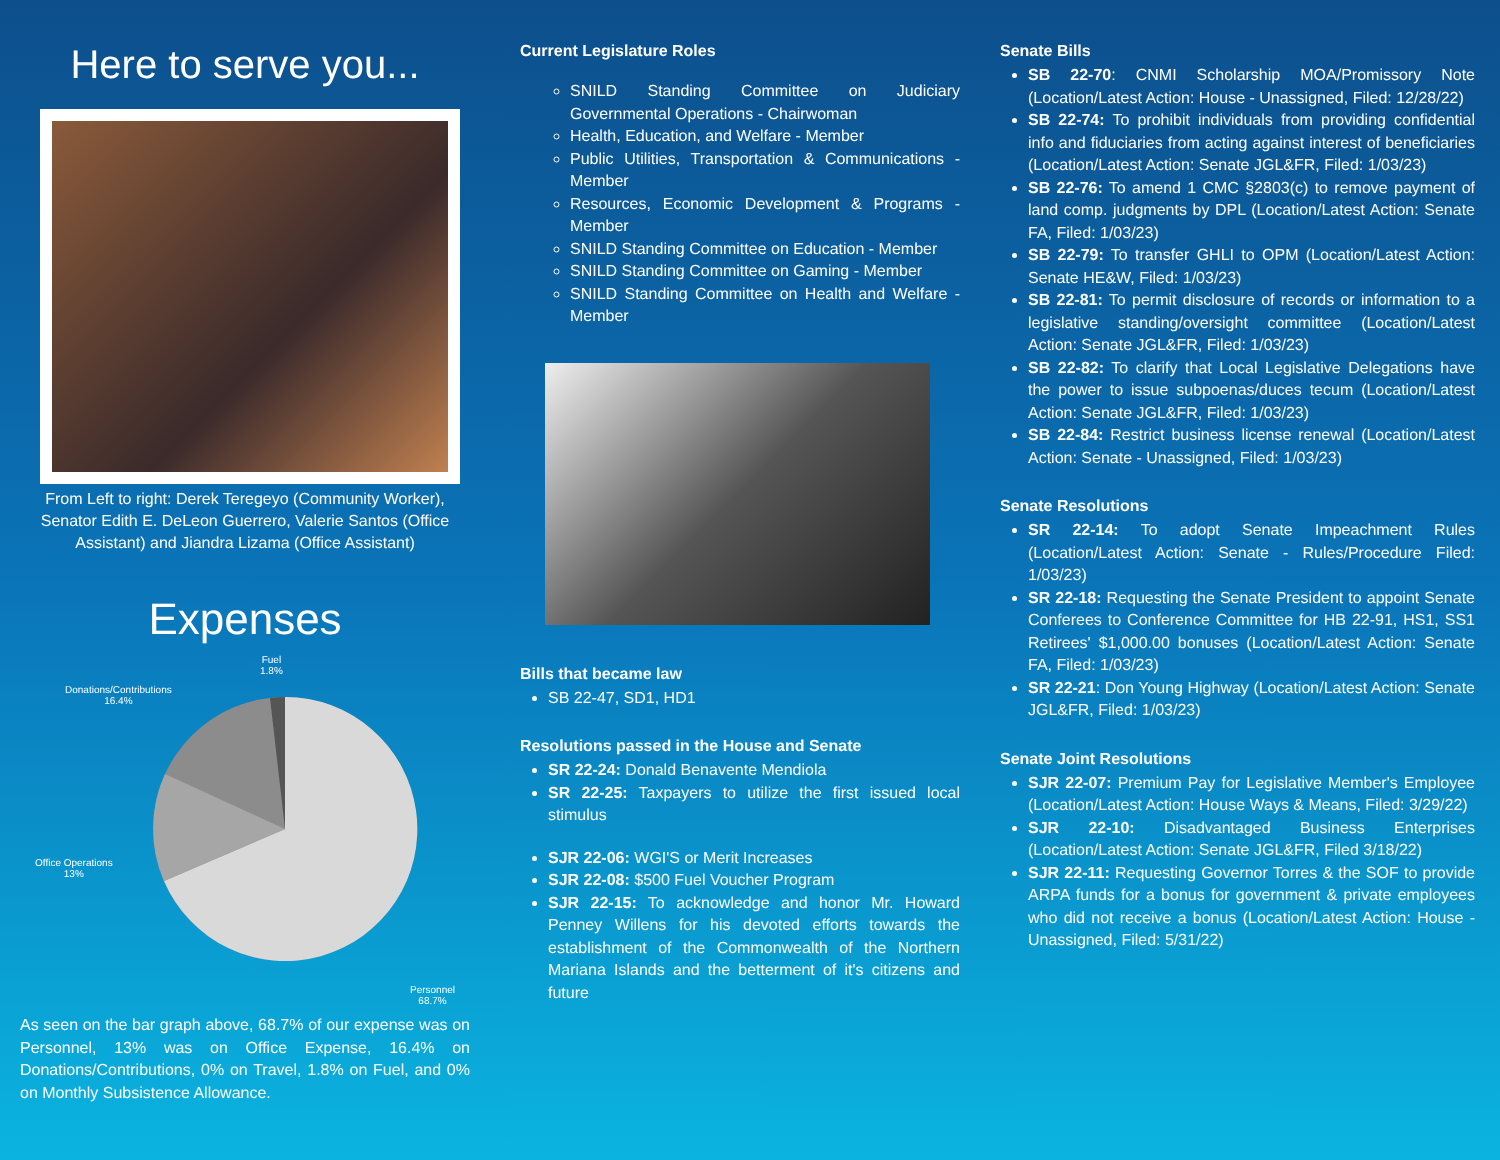Here to serve you...
From Left to right: Derek Teregeyo (Community Worker), Senator Edith E. DeLeon Guerrero, Valerie Santos (Office Assistant) and Jiandra Lizama (Office Assistant)
Expenses
Fuel
1.8%
Donations/Contributions
16.4%
Office Operations
13%
Personnel
68.7%
As seen on the bar graph above, 68.7% of our expense was on Personnel, 13% was on Office Expense, 16.4% on Donations/Contributions, 0% on Travel, 1.8% on Fuel, and 0% on Monthly Subsistence Allowance.
Current Legislature Roles
SNILD Standing Committee on Judiciary Governmental Operations - Chairwoman
Health, Education, and Welfare - Member
Public Utilities, Transportation & Communications - Member
Resources, Economic Development & Programs - Member
SNILD Standing Committee on Education - Member
SNILD Standing Committee on Gaming - Member
SNILD Standing Committee on Health and Welfare - Member
Bills that became law
SB 22-47, SD1, HD1
Resolutions passed in the House and Senate
SR 22-24: Donald Benavente Mendiola
SR 22-25: Taxpayers to utilize the first issued local stimulus
SJR 22-06: WGI'S or Merit Increases
SJR 22-08: $500 Fuel Voucher Program
SJR 22-15: To acknowledge and honor Mr. Howard Penney Willens for his devoted efforts towards the establishment of the Commonwealth of the Northern Mariana Islands and the betterment of it's citizens and future
Senate Bills
SB 22-70: CNMI Scholarship MOA/Promissory Note (Location/Latest Action: House - Unassigned, Filed: 12/28/22)
SB 22-74: To prohibit individuals from providing confidential info and fiduciaries from acting against interest of beneficiaries (Location/Latest Action: Senate JGL&FR, Filed: 1/03/23)
SB 22-76: To amend 1 CMC §2803(c) to remove payment of land comp. judgments by DPL (Location/Latest Action: Senate FA, Filed: 1/03/23)
SB 22-79: To transfer GHLI to OPM (Location/Latest Action: Senate HE&W, Filed: 1/03/23)
SB 22-81: To permit disclosure of records or information to a legislative standing/oversight committee (Location/Latest Action: Senate JGL&FR, Filed: 1/03/23)
SB 22-82: To clarify that Local Legislative Delegations have the power to issue subpoenas/duces tecum (Location/Latest Action: Senate JGL&FR, Filed: 1/03/23)
SB 22-84: Restrict business license renewal (Location/Latest Action: Senate - Unassigned, Filed: 1/03/23)
Senate Resolutions
SR 22-14: To adopt Senate Impeachment Rules (Location/Latest Action: Senate - Rules/Procedure Filed: 1/03/23)
SR 22-18: Requesting the Senate President to appoint Senate Conferees to Conference Committee for HB 22-91, HS1, SS1 Retirees' $1,000.00 bonuses (Location/Latest Action: Senate FA, Filed: 1/03/23)
SR 22-21: Don Young Highway (Location/Latest Action: Senate JGL&FR, Filed: 1/03/23)
Senate Joint Resolutions
SJR 22-07: Premium Pay for Legislative Member's Employee (Location/Latest Action: House Ways & Means, Filed: 3/29/22)
SJR 22-10: Disadvantaged Business Enterprises (Location/Latest Action: Senate JGL&FR, Filed 3/18/22)
SJR 22-11: Requesting Governor Torres & the SOF to provide ARPA funds for a bonus for government & private employees who did not receive a bonus (Location/Latest Action: House - Unassigned, Filed: 5/31/22)